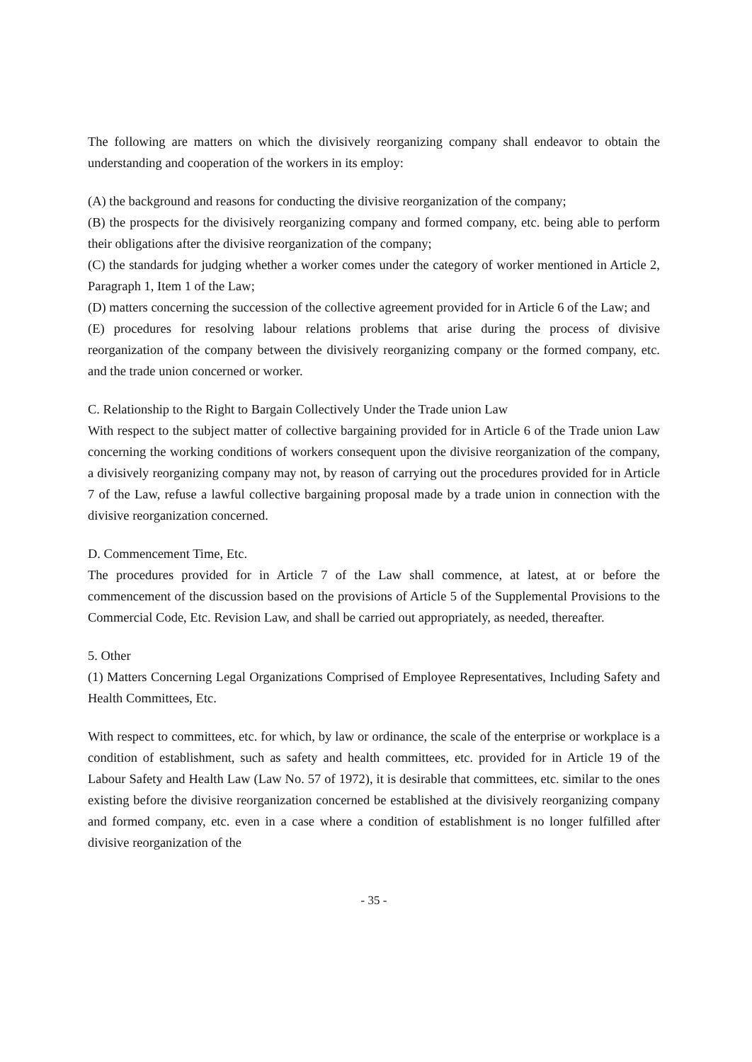The following are matters on which the divisively reorganizing company shall endeavor to obtain the understanding and cooperation of the workers in its employ:
(A) the background and reasons for conducting the divisive reorganization of the company;
(B) the prospects for the divisively reorganizing company and formed company, etc. being able to perform their obligations after the divisive reorganization of the company;
(C) the standards for judging whether a worker comes under the category of worker mentioned in Article 2, Paragraph 1, Item 1 of the Law;
(D) matters concerning the succession of the collective agreement provided for in Article 6 of the Law; and
(E) procedures for resolving labour relations problems that arise during the process of divisive reorganization of the company between the divisively reorganizing company or the formed company, etc. and the trade union concerned or worker.
C. Relationship to the Right to Bargain Collectively Under the Trade union Law
With respect to the subject matter of collective bargaining provided for in Article 6 of the Trade union Law concerning the working conditions of workers consequent upon the divisive reorganization of the company, a divisively reorganizing company may not, by reason of carrying out the procedures provided for in Article 7 of the Law, refuse a lawful collective bargaining proposal made by a trade union in connection with the divisive reorganization concerned.
D. Commencement Time, Etc.
The procedures provided for in Article 7 of the Law shall commence, at latest, at or before the commencement of the discussion based on the provisions of Article 5 of the Supplemental Provisions to the Commercial Code, Etc. Revision Law, and shall be carried out appropriately, as needed, thereafter.
5. Other
(1) Matters Concerning Legal Organizations Comprised of Employee Representatives, Including Safety and Health Committees, Etc.
With respect to committees, etc. for which, by law or ordinance, the scale of the enterprise or workplace is a condition of establishment, such as safety and health committees, etc. provided for in Article 19 of the Labour Safety and Health Law (Law No. 57 of 1972), it is desirable that committees, etc. similar to the ones existing before the divisive reorganization concerned be established at the divisively reorganizing company and formed company, etc. even in a case where a condition of establishment is no longer fulfilled after divisive reorganization of the
- 35 -